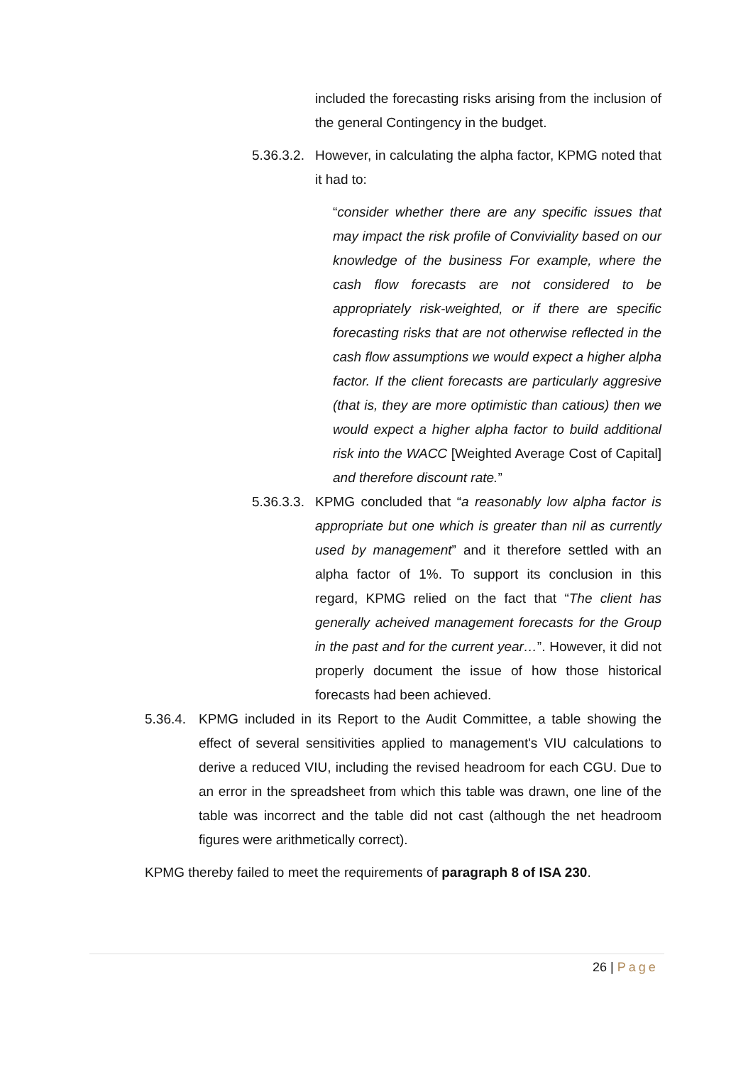included the forecasting risks arising from the inclusion of the general Contingency in the budget.
5.36.3.2.
However, in calculating the alpha factor, KPMG noted that it had to:
“consider whether there are any specific issues that may impact the risk profile of Conviviality based on our knowledge of the business For example, where the cash flow forecasts are not considered to be appropriately risk-weighted, or if there are specific forecasting risks that are not otherwise reflected in the cash flow assumptions we would expect a higher alpha factor. If the client forecasts are particularly aggresive (that is, they are more optimistic than catious) then we would expect a higher alpha factor to build additional risk into the WACC [Weighted Average Cost of Capital] and therefore discount rate.”
5.36.3.3.
KPMG concluded that “a reasonably low alpha factor is appropriate but one which is greater than nil as currently used by management” and it therefore settled with an alpha factor of 1%. To support its conclusion in this regard, KPMG relied on the fact that “The client has generally acheived management forecasts for the Group in the past and for the current year…”. However, it did not properly document the issue of how those historical forecasts had been achieved.
5.36.4.
KPMG included in its Report to the Audit Committee, a table showing the effect of several sensitivities applied to management's VIU calculations to derive a reduced VIU, including the revised headroom for each CGU. Due to an error in the spreadsheet from which this table was drawn, one line of the table was incorrect and the table did not cast (although the net headroom figures were arithmetically correct).
KPMG thereby failed to meet the requirements of paragraph 8 of ISA 230.
26 | Page